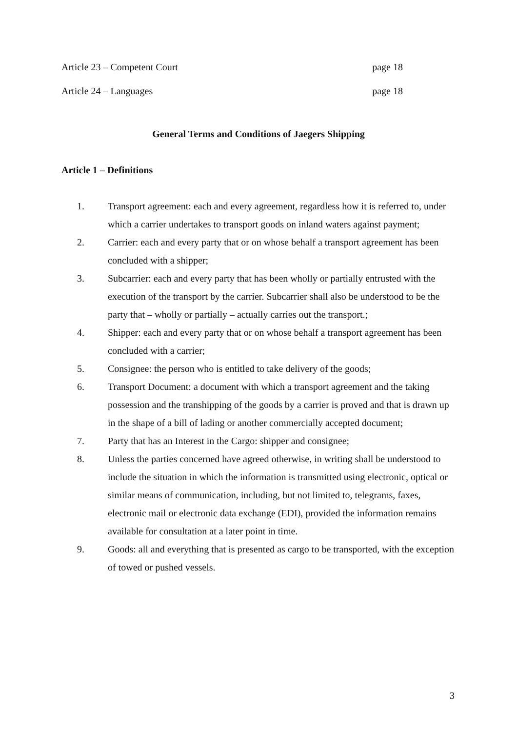Article 23 – Competent Court page 18
Article 24 – Languages page 18
General Terms and Conditions of Jaegers Shipping
Article 1 – Definitions
1. Transport agreement: each and every agreement, regardless how it is referred to, under which a carrier undertakes to transport goods on inland waters against payment;
2. Carrier: each and every party that or on whose behalf a transport agreement has been concluded with a shipper;
3. Subcarrier: each and every party that has been wholly or partially entrusted with the execution of the transport by the carrier. Subcarrier shall also be understood to be the party that – wholly or partially – actually carries out the transport.;
4. Shipper: each and every party that or on whose behalf a transport agreement has been concluded with a carrier;
5. Consignee: the person who is entitled to take delivery of the goods;
6. Transport Document: a document with which a transport agreement and the taking possession and the transhipping of the goods by a carrier is proved and that is drawn up in the shape of a bill of lading or another commercially accepted document;
7. Party that has an Interest in the Cargo: shipper and consignee;
8. Unless the parties concerned have agreed otherwise, in writing shall be understood to include the situation in which the information is transmitted using electronic, optical or similar means of communication, including, but not limited to, telegrams, faxes, electronic mail or electronic data exchange (EDI), provided the information remains available for consultation at a later point in time.
9. Goods: all and everything that is presented as cargo to be transported, with the exception of towed or pushed vessels.
3